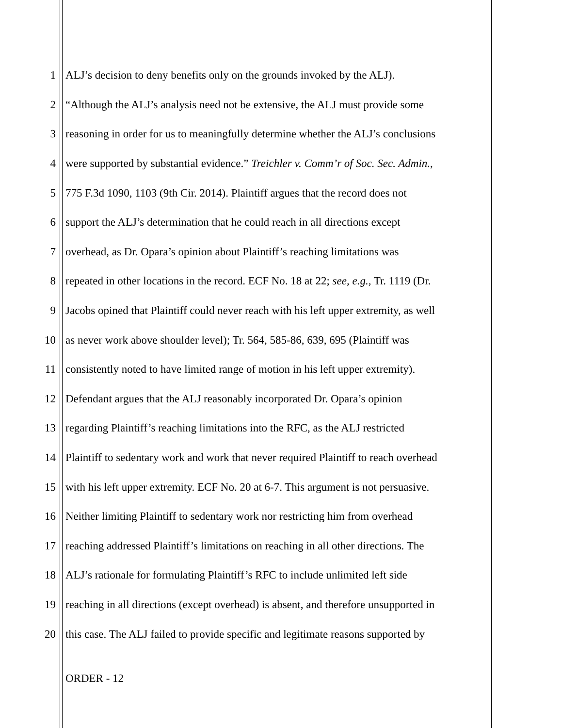1 ALJ’s decision to deny benefits only on the grounds invoked by the ALJ).
2 “Although the ALJ’s analysis need not be extensive, the ALJ must provide some
3 reasoning in order for us to meaningfully determine whether the ALJ’s conclusions
4 were supported by substantial evidence.” Treichler v. Comm’r of Soc. Sec. Admin.,
5 775 F.3d 1090, 1103 (9th Cir. 2014). Plaintiff argues that the record does not
6 support the ALJ’s determination that he could reach in all directions except
7 overhead, as Dr. Opara’s opinion about Plaintiff’s reaching limitations was
8 repeated in other locations in the record. ECF No. 18 at 22; see, e.g., Tr. 1119 (Dr.
9 Jacobs opined that Plaintiff could never reach with his left upper extremity, as well
10 as never work above shoulder level); Tr. 564, 585-86, 639, 695 (Plaintiff was
11 consistently noted to have limited range of motion in his left upper extremity).
12 Defendant argues that the ALJ reasonably incorporated Dr. Opara’s opinion
13 regarding Plaintiff’s reaching limitations into the RFC, as the ALJ restricted
14 Plaintiff to sedentary work and work that never required Plaintiff to reach overhead
15 with his left upper extremity. ECF No. 20 at 6-7. This argument is not persuasive.
16 Neither limiting Plaintiff to sedentary work nor restricting him from overhead
17 reaching addressed Plaintiff’s limitations on reaching in all other directions. The
18 ALJ’s rationale for formulating Plaintiff’s RFC to include unlimited left side
19 reaching in all directions (except overhead) is absent, and therefore unsupported in
20 this case. The ALJ failed to provide specific and legitimate reasons supported by
ORDER - 12